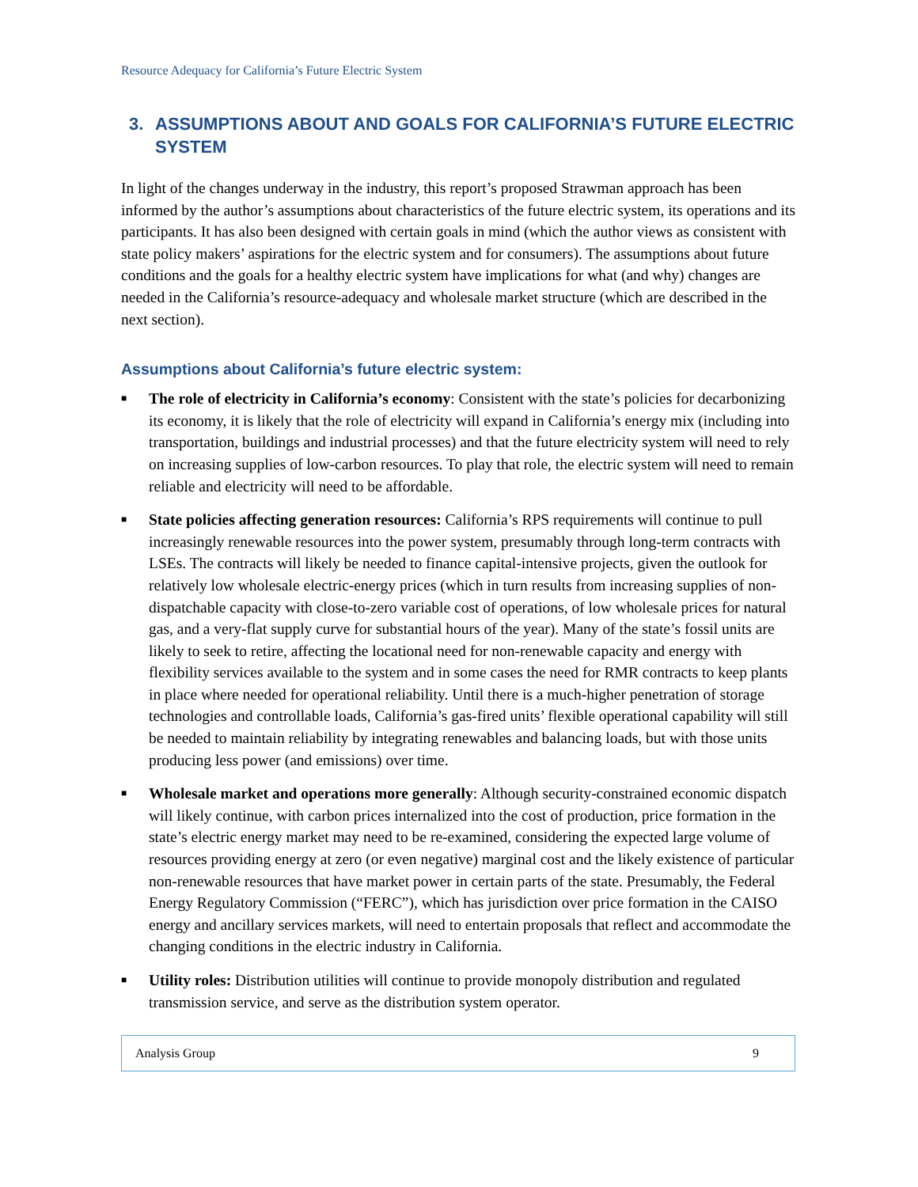Resource Adequacy for California’s Future Electric System
3. ASSUMPTIONS ABOUT AND GOALS FOR CALIFORNIA’S FUTURE ELECTRIC SYSTEM
In light of the changes underway in the industry, this report’s proposed Strawman approach has been informed by the author’s assumptions about characteristics of the future electric system, its operations and its participants. It has also been designed with certain goals in mind (which the author views as consistent with state policy makers’ aspirations for the electric system and for consumers). The assumptions about future conditions and the goals for a healthy electric system have implications for what (and why) changes are needed in the California’s resource-adequacy and wholesale market structure (which are described in the next section).
Assumptions about California’s future electric system:
■ The role of electricity in California’s economy: Consistent with the state’s policies for decarbonizing its economy, it is likely that the role of electricity will expand in California’s energy mix (including into transportation, buildings and industrial processes) and that the future electricity system will need to rely on increasing supplies of low-carbon resources. To play that role, the electric system will need to remain reliable and electricity will need to be affordable.
■ State policies affecting generation resources: California’s RPS requirements will continue to pull increasingly renewable resources into the power system, presumably through long-term contracts with LSEs. The contracts will likely be needed to finance capital-intensive projects, given the outlook for relatively low wholesale electric-energy prices (which in turn results from increasing supplies of non-dispatchable capacity with close-to-zero variable cost of operations, of low wholesale prices for natural gas, and a very-flat supply curve for substantial hours of the year). Many of the state’s fossil units are likely to seek to retire, affecting the locational need for non-renewable capacity and energy with flexibility services available to the system and in some cases the need for RMR contracts to keep plants in place where needed for operational reliability. Until there is a much-higher penetration of storage technologies and controllable loads, California’s gas-fired units’ flexible operational capability will still be needed to maintain reliability by integrating renewables and balancing loads, but with those units producing less power (and emissions) over time.
■ Wholesale market and operations more generally: Although security-constrained economic dispatch will likely continue, with carbon prices internalized into the cost of production, price formation in the state’s electric energy market may need to be re-examined, considering the expected large volume of resources providing energy at zero (or even negative) marginal cost and the likely existence of particular non-renewable resources that have market power in certain parts of the state. Presumably, the Federal Energy Regulatory Commission (“FERC”), which has jurisdiction over price formation in the CAISO energy and ancillary services markets, will need to entertain proposals that reflect and accommodate the changing conditions in the electric industry in California.
■ Utility roles: Distribution utilities will continue to provide monopoly distribution and regulated transmission service, and serve as the distribution system operator.
Analysis Group 9